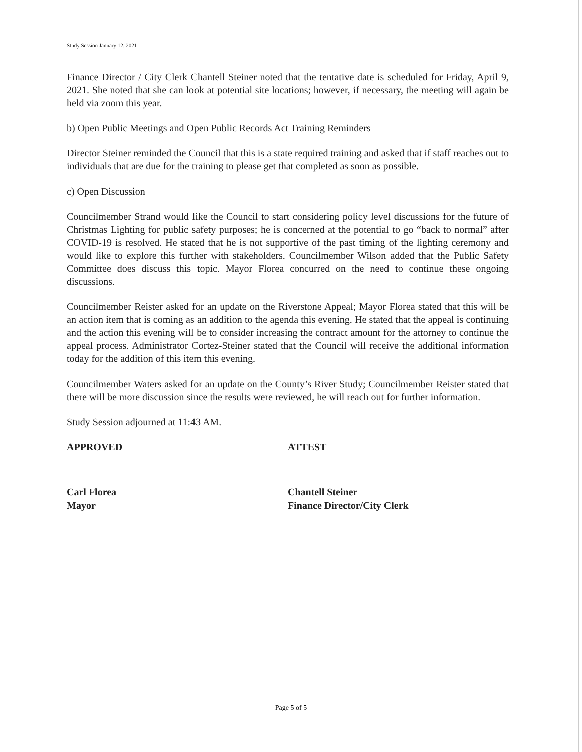Study Session January 12, 2021
Finance Director / City Clerk Chantell Steiner noted that the tentative date is scheduled for Friday, April 9, 2021. She noted that she can look at potential site locations; however, if necessary, the meeting will again be held via zoom this year.
b) Open Public Meetings and Open Public Records Act Training Reminders
Director Steiner reminded the Council that this is a state required training and asked that if staff reaches out to individuals that are due for the training to please get that completed as soon as possible.
c) Open Discussion
Councilmember Strand would like the Council to start considering policy level discussions for the future of Christmas Lighting for public safety purposes; he is concerned at the potential to go “back to normal” after COVID-19 is resolved. He stated that he is not supportive of the past timing of the lighting ceremony and would like to explore this further with stakeholders. Councilmember Wilson added that the Public Safety Committee does discuss this topic. Mayor Florea concurred on the need to continue these ongoing discussions.
Councilmember Reister asked for an update on the Riverstone Appeal; Mayor Florea stated that this will be an action item that is coming as an addition to the agenda this evening. He stated that the appeal is continuing and the action this evening will be to consider increasing the contract amount for the attorney to continue the appeal process. Administrator Cortez-Steiner stated that the Council will receive the additional information today for the addition of this item this evening.
Councilmember Waters asked for an update on the County’s River Study; Councilmember Reister stated that there will be more discussion since the results were reviewed, he will reach out for further information.
Study Session adjourned at 11:43 AM.
APPROVED
Carl Florea
Mayor
ATTEST
Chantell Steiner
Finance Director/City Clerk
Page 5 of 5